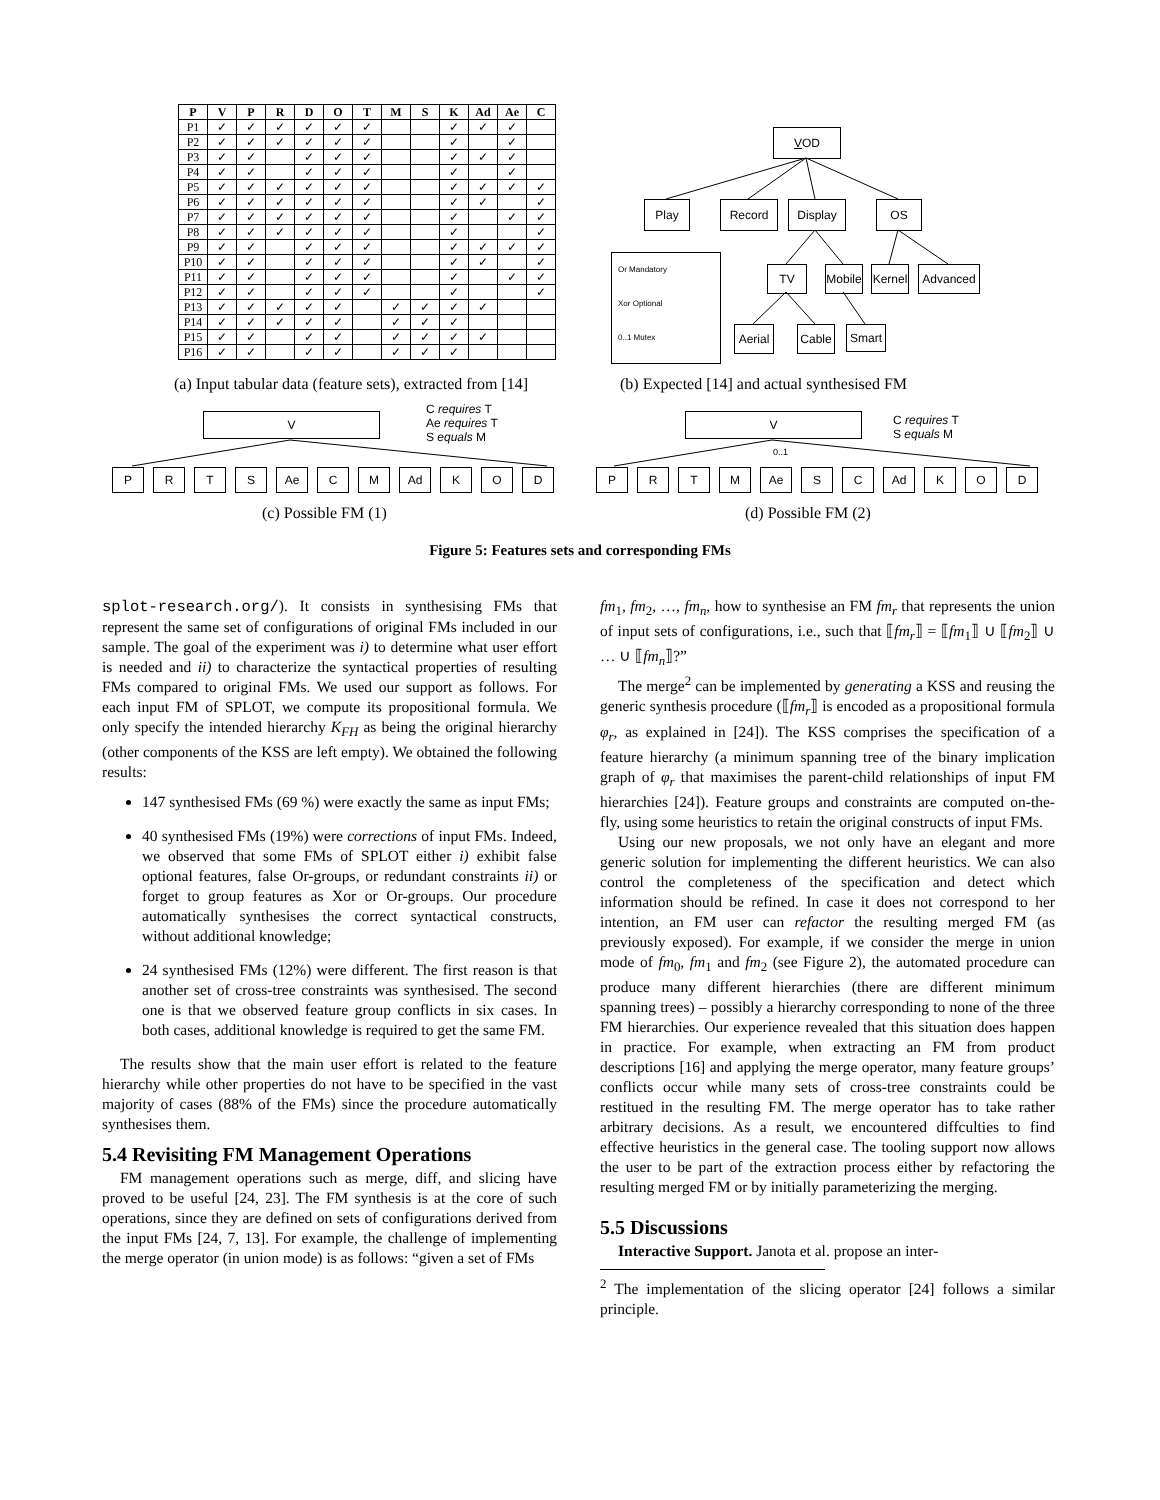| P | V | P | R | D | O | T | M | S | K | Ad | Ae | C |
| --- | --- | --- | --- | --- | --- | --- | --- | --- | --- | --- | --- | --- |
| P1 | ✓ | ✓ | ✓ | ✓ | ✓ | ✓ | | | ✓ | ✓ | ✓ | |
| P2 | ✓ | ✓ | ✓ | ✓ | ✓ | ✓ | | | ✓ | | ✓ | |
| P3 | ✓ | ✓ | | ✓ | ✓ | ✓ | | | ✓ | ✓ | ✓ | |
| P4 | ✓ | ✓ | | ✓ | ✓ | ✓ | | | ✓ | | ✓ | |
| P5 | ✓ | ✓ | ✓ | ✓ | ✓ | ✓ | | | ✓ | ✓ | ✓ | ✓ |
| P6 | ✓ | ✓ | ✓ | ✓ | ✓ | ✓ | | | ✓ | ✓ | | ✓ |
| P7 | ✓ | ✓ | ✓ | ✓ | ✓ | ✓ | | | ✓ | | ✓ | ✓ |
| P8 | ✓ | ✓ | ✓ | ✓ | ✓ | ✓ | | | ✓ | | | ✓ |
| P9 | ✓ | ✓ | | ✓ | ✓ | ✓ | | | ✓ | ✓ | ✓ | ✓ |
| P10 | ✓ | ✓ | | ✓ | ✓ | ✓ | | | ✓ | ✓ | | ✓ |
| P11 | ✓ | ✓ | | ✓ | ✓ | ✓ | | | ✓ | | ✓ | ✓ |
| P12 | ✓ | ✓ | | ✓ | ✓ | ✓ | | | ✓ | | | ✓ |
| P13 | ✓ | ✓ | ✓ | ✓ | ✓ | | ✓ | ✓ | ✓ | ✓ | | |
| P14 | ✓ | ✓ | ✓ | ✓ | ✓ | | ✓ | ✓ | ✓ | | | |
| P15 | ✓ | ✓ | | ✓ | ✓ | | ✓ | ✓ | ✓ | ✓ | | |
| P16 | ✓ | ✓ | | ✓ | ✓ | | ✓ | ✓ | ✓ | | | |
VOD
Play Record Display OS
Or Mandatory
Xor Optional
0..1 Mutex
TV
Mobile
Kernel
Advanced
Aerial
Cable Smart
(a) Input tabular data (feature sets), extracted from [14]
(b) Expected [14] and actual synthesised FM
V
C requires T
Ae requires T
S equals M
P R T S Ae C M Ad K O D
V
C requires T
S equals M
P R T M Ae S C Ad K O D
0..1
(c) Possible FM (1) (d) Possible FM (2)
Figure 5: Features sets and corresponding FMs
splot-research.org/). It consists in synthesising FMs that represent the same set of configurations of original FMs included in our sample. The goal of the experiment was i) to determine what user effort is needed and ii) to characterize the syntactical properties of resulting FMs compared to original FMs. We used our support as follows. For each input FM of SPLOT, we compute its propositional formula. We only specify the intended hierarchy K<sub>FH</sub> as being the original hierarchy (other components of the KSS are left empty). We obtained the following results:
147 synthesised FMs (69 %) were exactly the same as input FMs;
40 synthesised FMs (19%) were corrections of input FMs. Indeed, we observed that some FMs of SPLOT either i) exhibit false optional features, false Or-groups, or redundant constraints ii) or forget to group features as Xor or Or-groups. Our procedure automatically synthesises the correct syntactical constructs, without additional knowledge;
24 synthesised FMs (12%) were different. The first reason is that another set of cross-tree constraints was synthesised. The second one is that we observed feature group conflicts in six cases. In both cases, additional knowledge is required to get the same FM.
The results show that the main user effort is related to the feature hierarchy while other properties do not have to be specified in the vast majority of cases (88% of the FMs) since the procedure automatically synthesises them.
5.4 Revisiting FM Management Operations
FM management operations such as merge, diff, and slicing have proved to be useful [24, 23]. The FM synthesis is at the core of such operations, since they are defined on sets of configurations derived from the input FMs [24, 7, 13]. For example, the challenge of implementing the merge operator (in union mode) is as follows: “given a set of FMs
fm<sub>1</sub>, fm<sub>2</sub>, …, fm<sub>n</sub>, how to synthesise an FM fm<sub>r</sub> that represents the union of input sets of configurations, i.e., such that ⟦fm<sub>r</sub>⟧ = ⟦fm<sub>1</sub>⟧ ∪ ⟦fm<sub>2</sub>⟧ ∪ … ∪ ⟦fm<sub>n</sub>⟧?”
The merge<sup>2</sup> can be implemented by generating a KSS and reusing the generic synthesis procedure (⟦fm<sub>r</sub>⟧ is encoded as a propositional formula φ<sub>r</sub>, as explained in [24]). The KSS comprises the specification of a feature hierarchy (a minimum spanning tree of the binary implication graph of φ<sub>r</sub> that maximises the parent-child relationships of input FM hierarchies [24]). Feature groups and constraints are computed on-the-fly, using some heuristics to retain the original constructs of input FMs.
Using our new proposals, we not only have an elegant and more generic solution for implementing the different heuristics. We can also control the completeness of the specification and detect which information should be refined. In case it does not correspond to her intention, an FM user can refactor the resulting merged FM (as previously exposed). For example, if we consider the merge in union mode of fm<sub>0</sub>, fm<sub>1</sub> and fm<sub>2</sub> (see Figure 2), the automated procedure can produce many different hierarchies (there are different minimum spanning trees) – possibly a hierarchy corresponding to none of the three FM hierarchies. Our experience revealed that this situation does happen in practice. For example, when extracting an FM from product descriptions [16] and applying the merge operator, many feature groups’ conflicts occur while many sets of cross-tree constraints could be restitued in the resulting FM. The merge operator has to take rather arbitrary decisions. As a result, we encountered diffculties to find effective heuristics in the general case. The tooling support now allows the user to be part of the extraction process either by refactoring the resulting merged FM or by initially parameterizing the merging.
5.5 Discussions
Interactive Support. Janota et al. propose an inter-
<sup>2</sup> The implementation of the slicing operator [24] follows a similar principle.